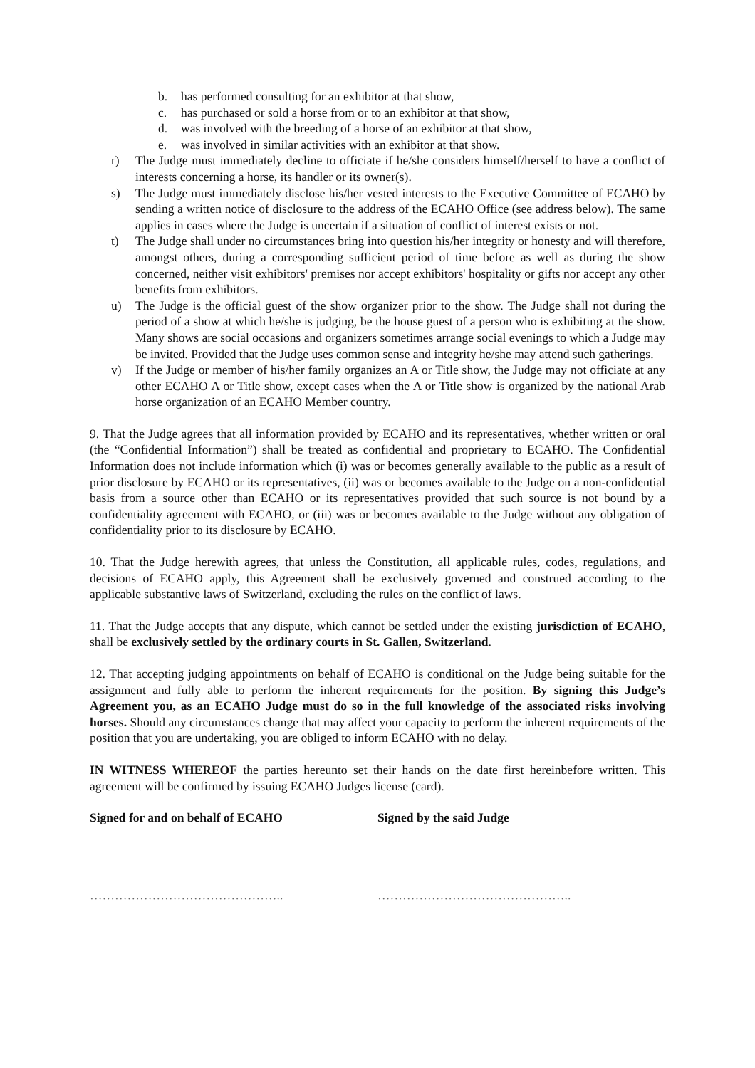b. has performed consulting for an exhibitor at that show,
c. has purchased or sold a horse from or to an exhibitor at that show,
d. was involved with the breeding of a horse of an exhibitor at that show,
e. was involved in similar activities with an exhibitor at that show.
r) The Judge must immediately decline to officiate if he/she considers himself/herself to have a conflict of interests concerning a horse, its handler or its owner(s).
s) The Judge must immediately disclose his/her vested interests to the Executive Committee of ECAHO by sending a written notice of disclosure to the address of the ECAHO Office (see address below). The same applies in cases where the Judge is uncertain if a situation of conflict of interest exists or not.
t) The Judge shall under no circumstances bring into question his/her integrity or honesty and will therefore, amongst others, during a corresponding sufficient period of time before as well as during the show concerned, neither visit exhibitors' premises nor accept exhibitors' hospitality or gifts nor accept any other benefits from exhibitors.
u) The Judge is the official guest of the show organizer prior to the show. The Judge shall not during the period of a show at which he/she is judging, be the house guest of a person who is exhibiting at the show. Many shows are social occasions and organizers sometimes arrange social evenings to which a Judge may be invited. Provided that the Judge uses common sense and integrity he/she may attend such gatherings.
v) If the Judge or member of his/her family organizes an A or Title show, the Judge may not officiate at any other ECAHO A or Title show, except cases when the A or Title show is organized by the national Arab horse organization of an ECAHO Member country.
9. That the Judge agrees that all information provided by ECAHO and its representatives, whether written or oral (the “Confidential Information”) shall be treated as confidential and proprietary to ECAHO. The Confidential Information does not include information which (i) was or becomes generally available to the public as a result of prior disclosure by ECAHO or its representatives, (ii) was or becomes available to the Judge on a non-confidential basis from a source other than ECAHO or its representatives provided that such source is not bound by a confidentiality agreement with ECAHO, or (iii) was or becomes available to the Judge without any obligation of confidentiality prior to its disclosure by ECAHO.
10. That the Judge herewith agrees, that unless the Constitution, all applicable rules, codes, regulations, and decisions of ECAHO apply, this Agreement shall be exclusively governed and construed according to the applicable substantive laws of Switzerland, excluding the rules on the conflict of laws.
11. That the Judge accepts that any dispute, which cannot be settled under the existing jurisdiction of ECAHO, shall be exclusively settled by the ordinary courts in St. Gallen, Switzerland.
12. That accepting judging appointments on behalf of ECAHO is conditional on the Judge being suitable for the assignment and fully able to perform the inherent requirements for the position. By signing this Judge’s Agreement you, as an ECAHO Judge must do so in the full knowledge of the associated risks involving horses. Should any circumstances change that may affect your capacity to perform the inherent requirements of the position that you are undertaking, you are obliged to inform ECAHO with no delay.
IN WITNESS WHEREOF the parties hereunto set their hands on the date first hereinbefore written. This agreement will be confirmed by issuing ECAHO Judges license (card).
Signed for and on behalf of ECAHO Signed by the said Judge
……………………………………….. ………………………………………..